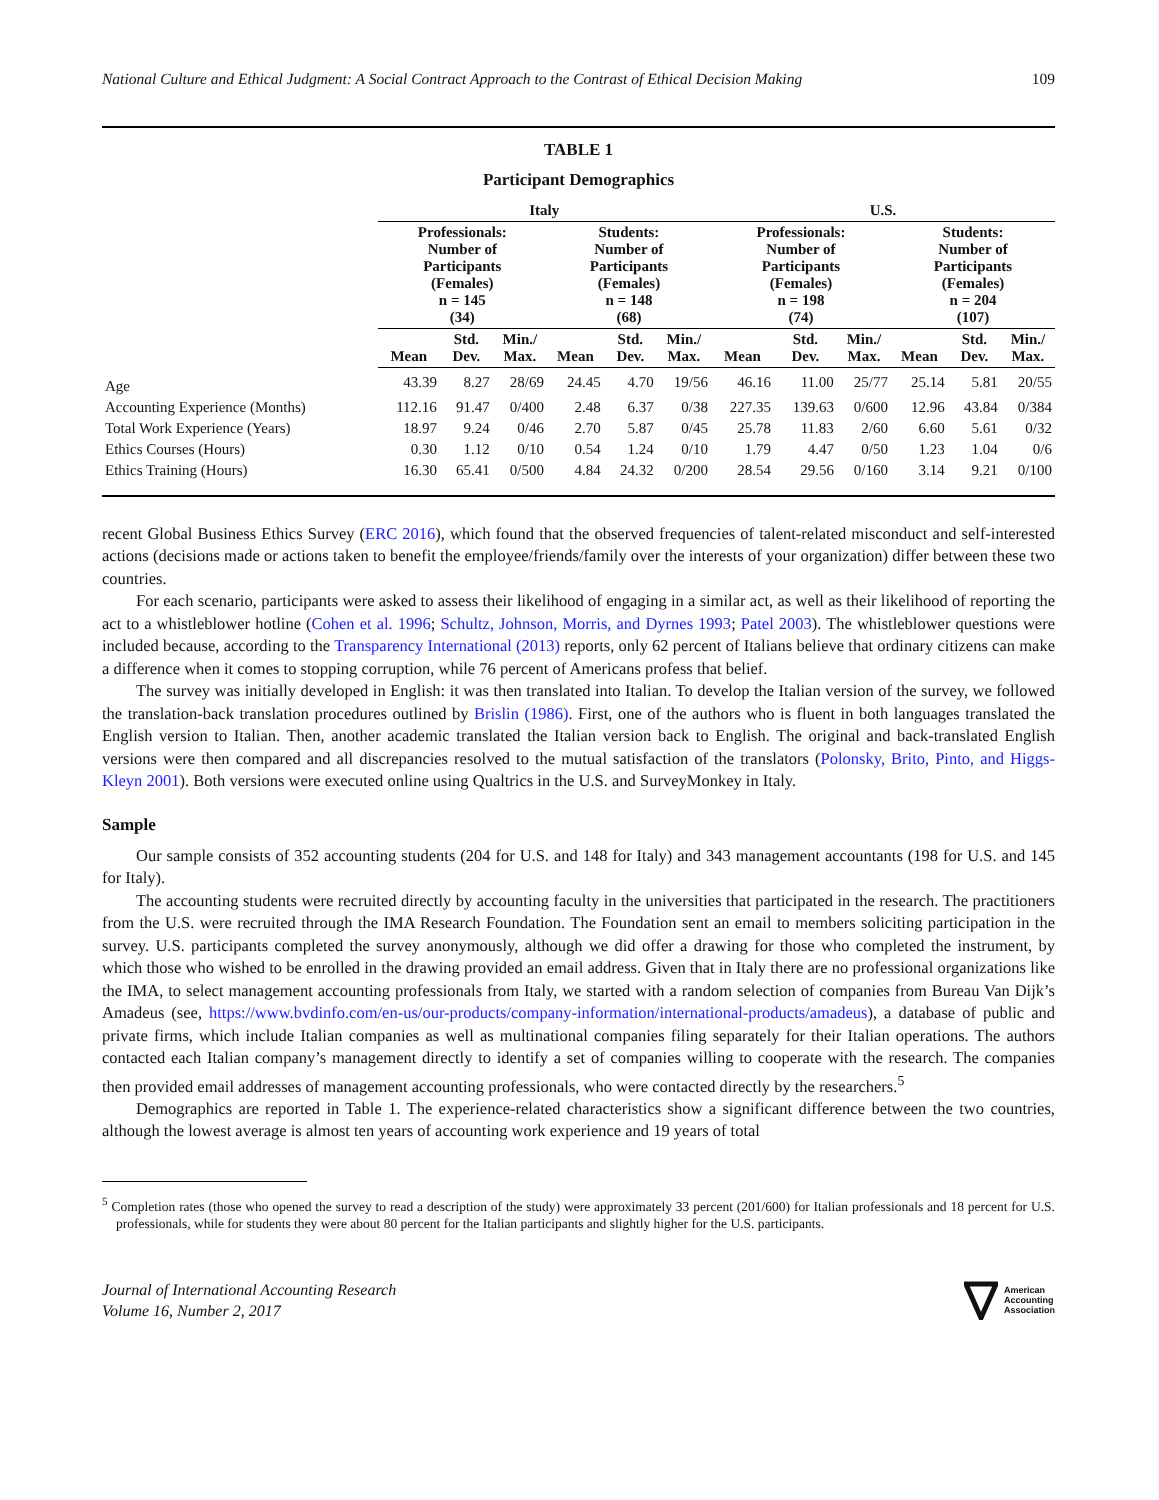National Culture and Ethical Judgment: A Social Contract Approach to the Contrast of Ethical Decision Making 109
TABLE 1
Participant Demographics
| | Italy | | | | | | U.S. | | | | | |
| --- | --- | --- | --- | --- | --- | --- | --- | --- | --- | --- | --- | --- |
| | Professionals: Number of Participants (Females) n = 145 (34) | | | Students: Number of Participants (Females) n = 148 (68) | | | Professionals: Number of Participants (Females) n = 198 (74) | | | Students: Number of Participants (Females) n = 204 (107) | | |
| | Mean | Std. Dev. | Min./ Max. | Mean | Std. Dev. | Min./ Max. | Mean | Std. Dev. | Min./ Max. | Mean | Std. Dev. | Min./ Max. |
| Age | 43.39 | 8.27 | 28/69 | 24.45 | 4.70 | 19/56 | 46.16 | 11.00 | 25/77 | 25.14 | 5.81 | 20/55 |
| Accounting Experience (Months) | 112.16 | 91.47 | 0/400 | 2.48 | 6.37 | 0/38 | 227.35 | 139.63 | 0/600 | 12.96 | 43.84 | 0/384 |
| Total Work Experience (Years) | 18.97 | 9.24 | 0/46 | 2.70 | 5.87 | 0/45 | 25.78 | 11.83 | 2/60 | 6.60 | 5.61 | 0/32 |
| Ethics Courses (Hours) | 0.30 | 1.12 | 0/10 | 0.54 | 1.24 | 0/10 | 1.79 | 4.47 | 0/50 | 1.23 | 1.04 | 0/6 |
| Ethics Training (Hours) | 16.30 | 65.41 | 0/500 | 4.84 | 24.32 | 0/200 | 28.54 | 29.56 | 0/160 | 3.14 | 9.21 | 0/100 |
recent Global Business Ethics Survey (ERC 2016), which found that the observed frequencies of talent-related misconduct and self-interested actions (decisions made or actions taken to benefit the employee/friends/family over the interests of your organization) differ between these two countries.
For each scenario, participants were asked to assess their likelihood of engaging in a similar act, as well as their likelihood of reporting the act to a whistleblower hotline (Cohen et al. 1996; Schultz, Johnson, Morris, and Dyrnes 1993; Patel 2003). The whistleblower questions were included because, according to the Transparency International (2013) reports, only 62 percent of Italians believe that ordinary citizens can make a difference when it comes to stopping corruption, while 76 percent of Americans profess that belief.
The survey was initially developed in English: it was then translated into Italian. To develop the Italian version of the survey, we followed the translation-back translation procedures outlined by Brislin (1986). First, one of the authors who is fluent in both languages translated the English version to Italian. Then, another academic translated the Italian version back to English. The original and back-translated English versions were then compared and all discrepancies resolved to the mutual satisfaction of the translators (Polonsky, Brito, Pinto, and Higgs-Kleyn 2001). Both versions were executed online using Qualtrics in the U.S. and SurveyMonkey in Italy.
Sample
Our sample consists of 352 accounting students (204 for U.S. and 148 for Italy) and 343 management accountants (198 for U.S. and 145 for Italy).
The accounting students were recruited directly by accounting faculty in the universities that participated in the research. The practitioners from the U.S. were recruited through the IMA Research Foundation. The Foundation sent an email to members soliciting participation in the survey. U.S. participants completed the survey anonymously, although we did offer a drawing for those who completed the instrument, by which those who wished to be enrolled in the drawing provided an email address. Given that in Italy there are no professional organizations like the IMA, to select management accounting professionals from Italy, we started with a random selection of companies from Bureau Van Dijk’s Amadeus (see, https://www.bvdinfo.com/en-us/our-products/company-information/international-products/amadeus), a database of public and private firms, which include Italian companies as well as multinational companies filing separately for their Italian operations. The authors contacted each Italian company’s management directly to identify a set of companies willing to cooperate with the research. The companies then provided email addresses of management accounting professionals, who were contacted directly by the researchers.<sup>5</sup>
Demographics are reported in Table 1. The experience-related characteristics show a significant difference between the two countries, although the lowest average is almost ten years of accounting work experience and 19 years of total
<sup>5</sup> Completion rates (those who opened the survey to read a description of the study) were approximately 33 percent (201/600) for Italian professionals and 18 percent for U.S. professionals, while for students they were about 80 percent for the Italian participants and slightly higher for the U.S. participants.
Journal of International Accounting Research
Volume 16, Number 2, 2017
American
Accounting
Association